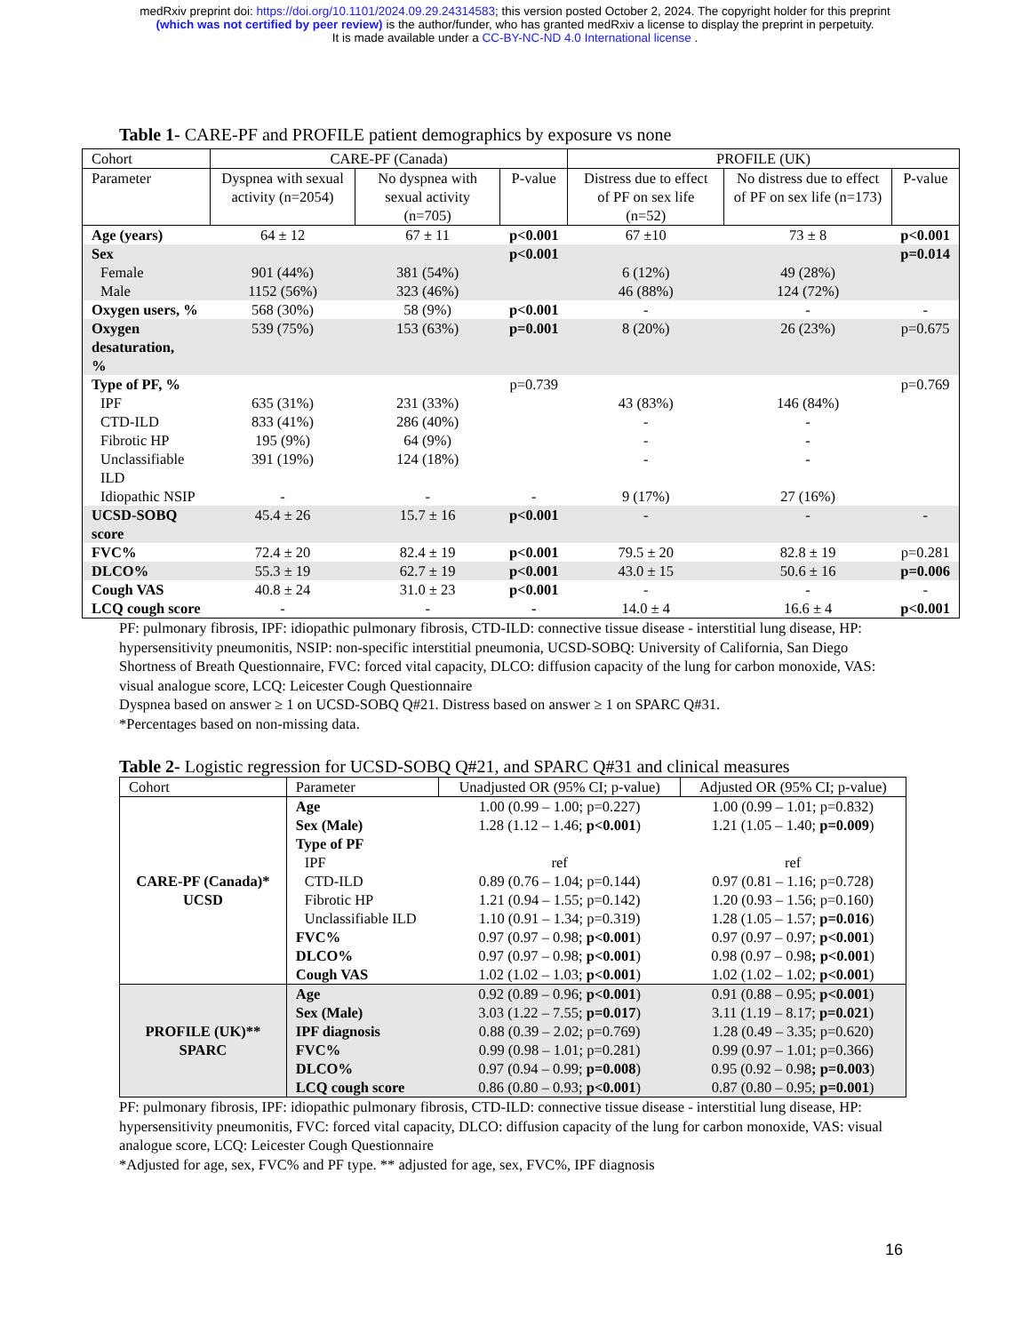medRxiv preprint doi: https://doi.org/10.1101/2024.09.29.24314583; this version posted October 2, 2024. The copyright holder for this preprint
(which was not certified by peer review) is the author/funder, who has granted medRxiv a license to display the preprint in perpetuity.
It is made available under a CC-BY-NC-ND 4.0 International license .
Table 1- CARE-PF and PROFILE patient demographics by exposure vs none
| Cohort | CARE-PF (Canada) | | | PROFILE (UK) | | |
| --- | --- | --- | --- | --- | --- | --- |
| Parameter | Dyspnea with sexual activity (n=2054) | No dyspnea with sexual activity (n=705) | P-value | Distress due to effect of PF on sex life (n=52) | No distress due to effect of PF on sex life (n=173) | P-value |
| Age (years) | 64 ± 12 | 67 ± 11 | p<0.001 | 67 ±10 | 73 ± 8 | p<0.001 |
| Sex | | | p<0.001 | | | p=0.014 |
| Female | 901 (44%) | 381 (54%) | | 6 (12%) | 49 (28%) | |
| Male | 1152 (56%) | 323 (46%) | | 46 (88%) | 124 (72%) | |
| Oxygen users, % | 568 (30%) | 58 (9%) | p<0.001 | - | - | - |
| Oxygen desaturation, % | 539 (75%) | 153 (63%) | p=0.001 | 8 (20%) | 26 (23%) | p=0.675 |
| Type of PF, % | | | p=0.739 | | | p=0.769 |
| IPF | 635 (31%) | 231 (33%) | | 43 (83%) | 146 (84%) | |
| CTD-ILD | 833 (41%) | 286 (40%) | | - | - | |
| Fibrotic HP | 195 (9%) | 64 (9%) | | - | - | |
| Unclassifiable ILD | 391 (19%) | 124 (18%) | | - | - | |
| Idiopathic NSIP | - | - | - | 9 (17%) | 27 (16%) | |
| UCSD-SOBQ score | 45.4 ± 26 | 15.7 ± 16 | p<0.001 | - | - | - |
| FVC% | 72.4 ± 20 | 82.4 ± 19 | p<0.001 | 79.5 ± 20 | 82.8 ± 19 | p=0.281 |
| DLCO% | 55.3 ± 19 | 62.7 ± 19 | p<0.001 | 43.0 ± 15 | 50.6 ± 16 | p=0.006 |
| Cough VAS | 40.8 ± 24 | 31.0 ± 23 | p<0.001 | - | - | - |
| LCQ cough score | - | - | - | 14.0 ± 4 | 16.6 ± 4 | p<0.001 |
PF: pulmonary fibrosis, IPF: idiopathic pulmonary fibrosis, CTD-ILD: connective tissue disease - interstitial lung disease, HP: hypersensitivity pneumonitis, NSIP: non-specific interstitial pneumonia, UCSD-SOBQ: University of California, San Diego Shortness of Breath Questionnaire, FVC: forced vital capacity, DLCO: diffusion capacity of the lung for carbon monoxide, VAS: visual analogue score, LCQ: Leicester Cough Questionnaire
Dyspnea based on answer ≥ 1 on UCSD-SOBQ Q#21. Distress based on answer ≥ 1 on SPARC Q#31.
*Percentages based on non-missing data.
Table 2- Logistic regression for UCSD-SOBQ Q#21, and SPARC Q#31 and clinical measures
| Cohort | Parameter | Unadjusted OR (95% CI; p-value) | Adjusted OR (95% CI; p-value) |
| --- | --- | --- | --- |
| CARE-PF (Canada)* UCSD | Age | 1.00 (0.99 – 1.00; p=0.227) | 1.00 (0.99 – 1.01; p=0.832) |
| | Sex (Male) | 1.28 (1.12 – 1.46; p<0.001 ) | 1.21 (1.05 – 1.40; p=0.009 ) |
| | Type of PF | | |
| | IPF | ref | ref |
| | CTD-ILD | 0.89 (0.76 – 1.04; p=0.144) | 0.97 (0.81 – 1.16; p=0.728) |
| | Fibrotic HP | 1.21 (0.94 – 1.55; p=0.142) | 1.20 (0.93 – 1.56; p=0.160) |
| | Unclassifiable ILD | 1.10 (0.91 – 1.34; p=0.319) | 1.28 (1.05 – 1.57; p=0.016 ) |
| | FVC% | 0.97 (0.97 – 0.98; p<0.001 ) | 0.97 (0.97 – 0.97; p<0.001 ) |
| | DLCO% | 0.97 (0.97 – 0.98; p<0.001 ) | 0.98 (0.97 – 0.98 ; p<0.001 ) |
| | Cough VAS | 1.02 (1.02 – 1.03; p<0.001 ) | 1.02 (1.02 – 1.02; p<0.001 ) |
| PROFILE (UK)** SPARC | Age | 0.92 (0.89 – 0.96; p<0.001 ) | 0.91 (0.88 – 0.95; p<0.001 ) |
| | Sex (Male) | 3.03 (1.22 – 7.55; p=0.017 ) | 3.11 (1.19 – 8.17; p=0.021 ) |
| | IPF diagnosis | 0.88 (0.39 – 2.02; p=0.769) | 1.28 (0.49 – 3.35; p=0.620) |
| | FVC% | 0.99 (0.98 – 1.01; p=0.281) | 0.99 (0.97 – 1.01; p=0.366) |
| | DLCO% | 0.97 (0.94 – 0.99; p=0.008 ) | 0.95 (0.92 – 0.98 ; p=0.003 ) |
| | LCQ cough score | 0.86 (0.80 – 0.93; p<0.001 ) | 0.87 (0.80 – 0.95; p=0.001 ) |
PF: pulmonary fibrosis, IPF: idiopathic pulmonary fibrosis, CTD-ILD: connective tissue disease - interstitial lung disease, HP: hypersensitivity pneumonitis, FVC: forced vital capacity, DLCO: diffusion capacity of the lung for carbon monoxide, VAS: visual analogue score, LCQ: Leicester Cough Questionnaire
*Adjusted for age, sex, FVC% and PF type. ** adjusted for age, sex, FVC%, IPF diagnosis
16